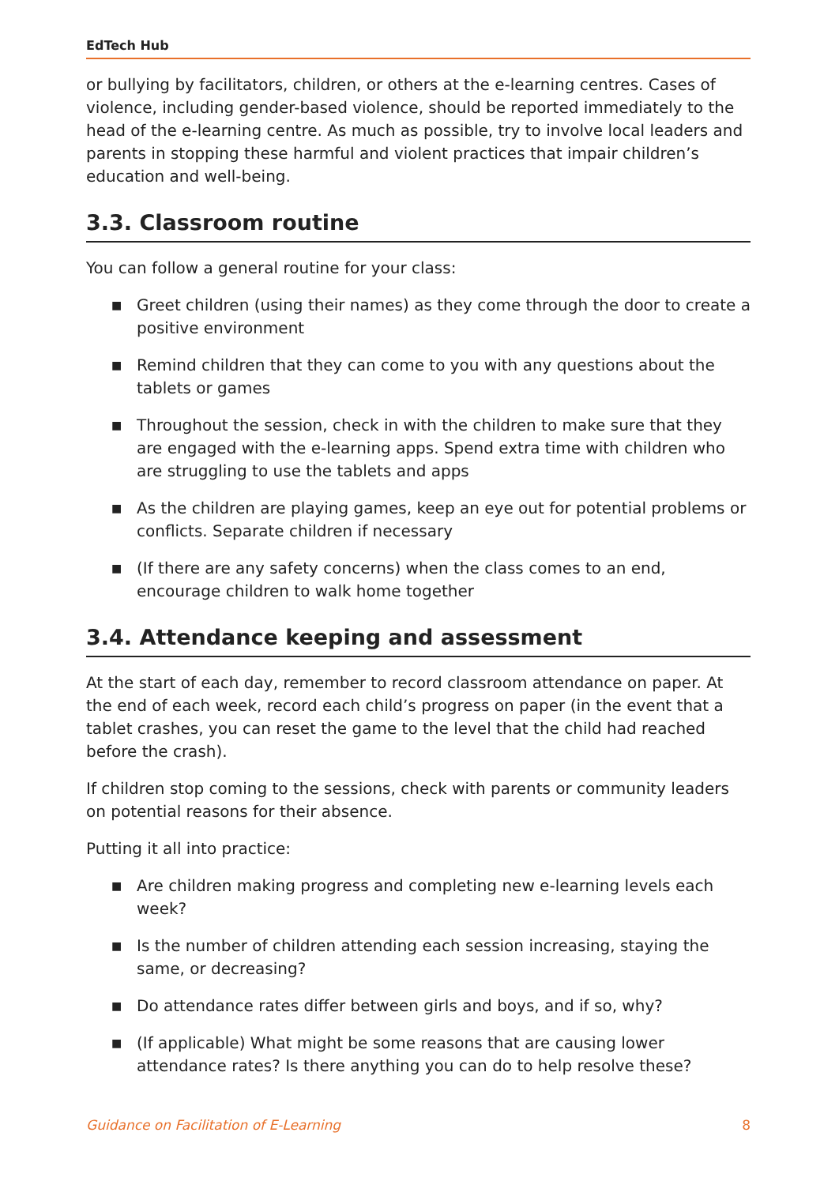EdTech Hub
or bullying by facilitators, children, or others at the e-learning centres. Cases of violence, including gender-based violence, should be reported immediately to the head of the e-learning centre. As much as possible, try to involve local leaders and parents in stopping these harmful and violent practices that impair children’s education and well-being.
3.3. Classroom routine
You can follow a general routine for your class:
■ Greet children (using their names) as they come through the door to create a positive environment
■ Remind children that they can come to you with any questions about the tablets or games
■ Throughout the session, check in with the children to make sure that they are engaged with the e-learning apps. Spend extra time with children who are struggling to use the tablets and apps
■ As the children are playing games, keep an eye out for potential problems or conflicts. Separate children if necessary
■ (If there are any safety concerns) when the class comes to an end, encourage children to walk home together
3.4. Attendance keeping and assessment
At the start of each day, remember to record classroom attendance on paper. At the end of each week, record each child’s progress on paper (in the event that a tablet crashes, you can reset the game to the level that the child had reached before the crash).
If children stop coming to the sessions, check with parents or community leaders on potential reasons for their absence.
Putting it all into practice:
■ Are children making progress and completing new e-learning levels each week?
■ Is the number of children attending each session increasing, staying the same, or decreasing?
■ Do attendance rates differ between girls and boys, and if so, why?
■ (If applicable) What might be some reasons that are causing lower attendance rates? Is there anything you can do to help resolve these?
Guidance on Facilitation of E-Learning 8